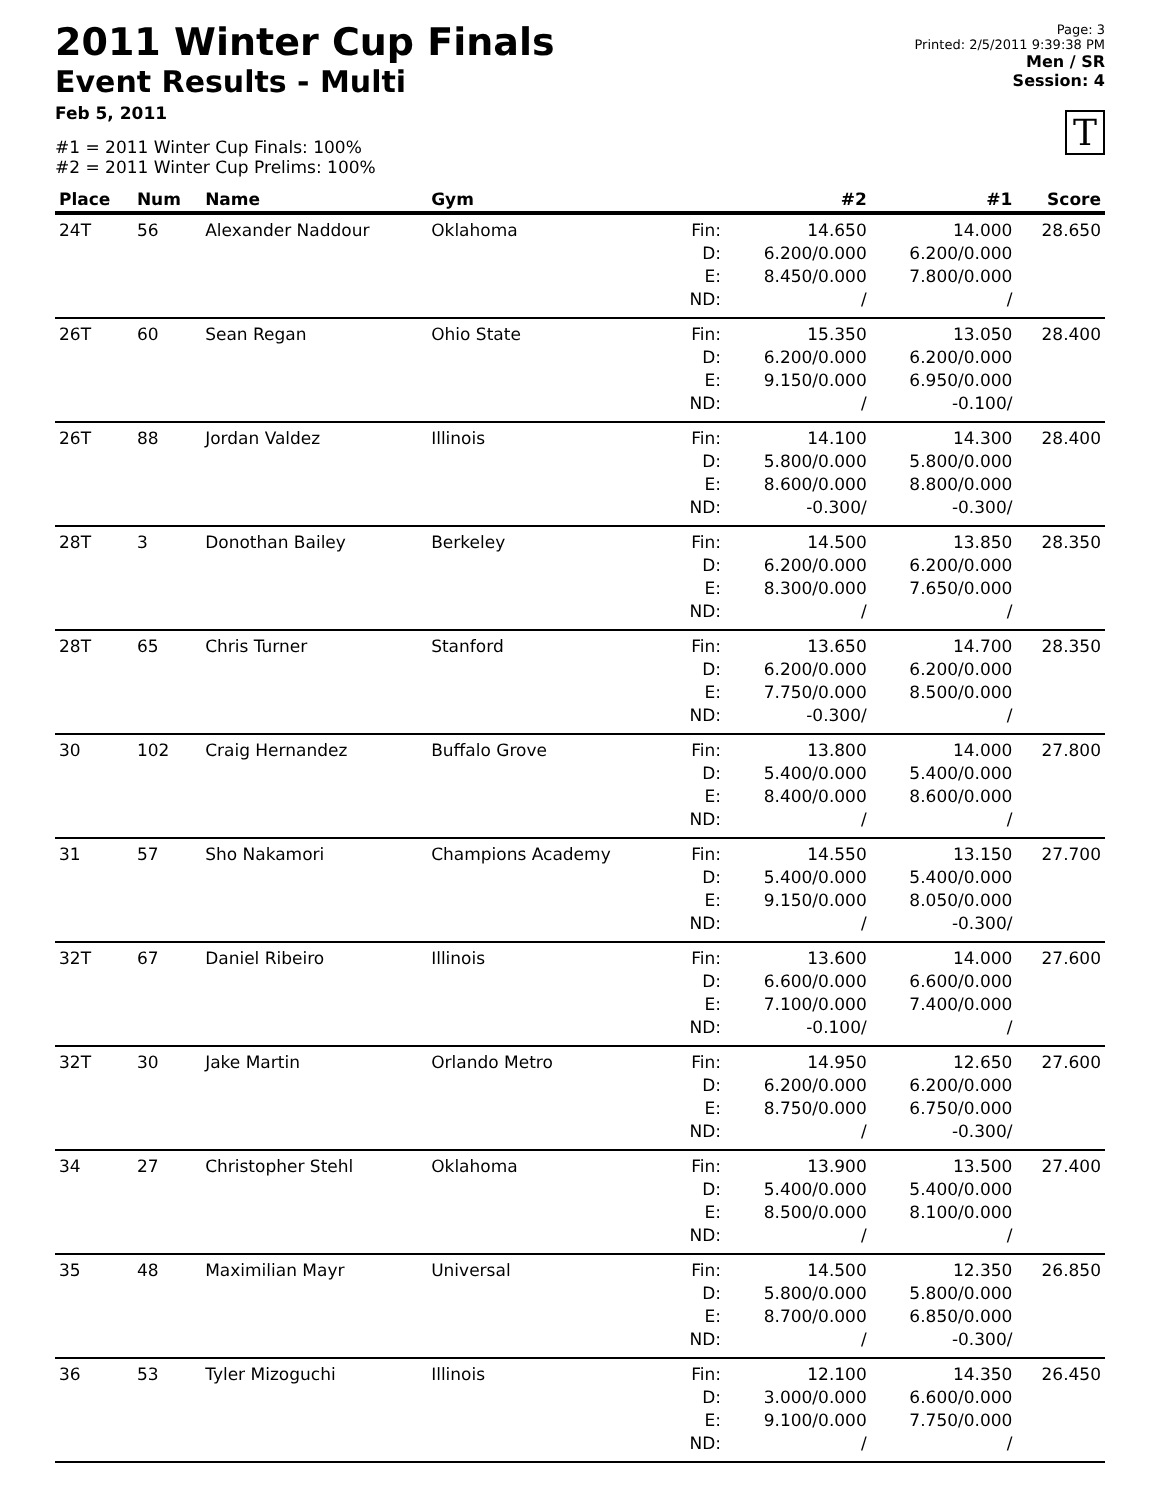Page: 3
Printed: 2/5/2011 9:39:38 PM
Men / SR
Session: 4
T
2011 Winter Cup Finals
Event Results - Multi
Feb 5, 2011
#1 = 2011 Winter Cup Finals: 100%
#2 = 2011 Winter Cup Prelims: 100%
| Place | Num | Name | Gym | | #2 | #1 | Score |
| --- | --- | --- | --- | --- | --- | --- | --- |
| 24T | 56 | Alexander Naddour | Oklahoma | Fin: D: E: ND: | 14.650 6.200/0.000 8.450/0.000 / | 14.000 6.200/0.000 7.800/0.000 / | 28.650 |
| 26T | 60 | Sean Regan | Ohio State | Fin: D: E: ND: | 15.350 6.200/0.000 9.150/0.000 / | 13.050 6.200/0.000 6.950/0.000 -0.100/ | 28.400 |
| 26T | 88 | Jordan Valdez | Illinois | Fin: D: E: ND: | 14.100 5.800/0.000 8.600/0.000 -0.300/ | 14.300 5.800/0.000 8.800/0.000 -0.300/ | 28.400 |
| 28T | 3 | Donothan Bailey | Berkeley | Fin: D: E: ND: | 14.500 6.200/0.000 8.300/0.000 / | 13.850 6.200/0.000 7.650/0.000 / | 28.350 |
| 28T | 65 | Chris Turner | Stanford | Fin: D: E: ND: | 13.650 6.200/0.000 7.750/0.000 -0.300/ | 14.700 6.200/0.000 8.500/0.000 / | 28.350 |
| 30 | 102 | Craig Hernandez | Buffalo Grove | Fin: D: E: ND: | 13.800 5.400/0.000 8.400/0.000 / | 14.000 5.400/0.000 8.600/0.000 / | 27.800 |
| 31 | 57 | Sho Nakamori | Champions Academy | Fin: D: E: ND: | 14.550 5.400/0.000 9.150/0.000 / | 13.150 5.400/0.000 8.050/0.000 -0.300/ | 27.700 |
| 32T | 67 | Daniel Ribeiro | Illinois | Fin: D: E: ND: | 13.600 6.600/0.000 7.100/0.000 -0.100/ | 14.000 6.600/0.000 7.400/0.000 / | 27.600 |
| 32T | 30 | Jake Martin | Orlando Metro | Fin: D: E: ND: | 14.950 6.200/0.000 8.750/0.000 / | 12.650 6.200/0.000 6.750/0.000 -0.300/ | 27.600 |
| 34 | 27 | Christopher Stehl | Oklahoma | Fin: D: E: ND: | 13.900 5.400/0.000 8.500/0.000 / | 13.500 5.400/0.000 8.100/0.000 / | 27.400 |
| 35 | 48 | Maximilian Mayr | Universal | Fin: D: E: ND: | 14.500 5.800/0.000 8.700/0.000 / | 12.350 5.800/0.000 6.850/0.000 -0.300/ | 26.850 |
| 36 | 53 | Tyler Mizoguchi | Illinois | Fin: D: E: ND: | 12.100 3.000/0.000 9.100/0.000 / | 14.350 6.600/0.000 7.750/0.000 / | 26.450 |